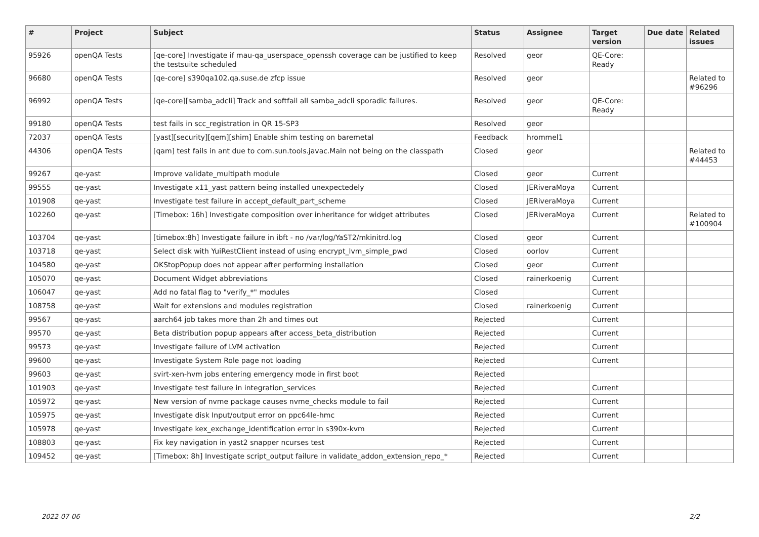| # | Project | Subject | Status | Assignee | Target version | Due date | Related issues |
| --- | --- | --- | --- | --- | --- | --- | --- |
| 95926 | openQA Tests | [qe-core] Investigate if mau-qa_userspace_openssh coverage can be justified to keep the testsuite scheduled | Resolved | geor | QE-Core: Ready | | |
| 96680 | openQA Tests | [qe-core] s390qa102.qa.suse.de zfcp issue | Resolved | geor | | | Related to #96296 |
| 96992 | openQA Tests | [qe-core][samba_adcli] Track and softfail all samba_adcli sporadic failures. | Resolved | geor | QE-Core: Ready | | |
| 99180 | openQA Tests | test fails in scc_registration in QR 15-SP3 | Resolved | geor | | | |
| 72037 | openQA Tests | [yast][security][qem][shim] Enable shim testing on baremetal | Feedback | hrommel1 | | | |
| 44306 | openQA Tests | [qam] test fails in ant due to com.sun.tools.javac.Main not being on the classpath | Closed | geor | | | Related to #44453 |
| 99267 | qe-yast | Improve validate_multipath module | Closed | geor | Current | | |
| 99555 | qe-yast | Investigate x11_yast pattern being installed unexpectedely | Closed | JERiveraMoya | Current | | |
| 101908 | qe-yast | Investigate test failure in accept_default_part_scheme | Closed | JERiveraMoya | Current | | |
| 102260 | qe-yast | [Timebox: 16h] Investigate composition over inheritance for widget attributes | Closed | JERiveraMoya | Current | | Related to #100904 |
| 103704 | qe-yast | [timebox:8h] Investigate failure in ibft - no /var/log/YaST2/mkinitrd.log | Closed | geor | Current | | |
| 103718 | qe-yast | Select disk with YuiRestClient instead of using encrypt_lvm_simple_pwd | Closed | oorlov | Current | | |
| 104580 | qe-yast | OKStopPopup does not appear after performing installation | Closed | geor | Current | | |
| 105070 | qe-yast | Document Widget abbreviations | Closed | rainerkoenig | Current | | |
| 106047 | qe-yast | Add no fatal flag to "verify_*" modules | Closed | | Current | | |
| 108758 | qe-yast | Wait for extensions and modules registration | Closed | rainerkoenig | Current | | |
| 99567 | qe-yast | aarch64 job takes more than 2h and times out | Rejected | | Current | | |
| 99570 | qe-yast | Beta distribution popup appears after access_beta_distribution | Rejected | | Current | | |
| 99573 | qe-yast | Investigate failure of LVM activation | Rejected | | Current | | |
| 99600 | qe-yast | Investigate System Role page not loading | Rejected | | Current | | |
| 99603 | qe-yast | svirt-xen-hvm jobs entering emergency mode in first boot | Rejected | | | | |
| 101903 | qe-yast | Investigate test failure in integration_services | Rejected | | Current | | |
| 105972 | qe-yast | New version of nvme package causes nvme_checks module to fail | Rejected | | Current | | |
| 105975 | qe-yast | Investigate disk Input/output error on ppc64le-hmc | Rejected | | Current | | |
| 105978 | qe-yast | Investigate kex_exchange_identification error in s390x-kvm | Rejected | | Current | | |
| 108803 | qe-yast | Fix key navigation in yast2 snapper ncurses test | Rejected | | Current | | |
| 109452 | qe-yast | [Timebox: 8h] Investigate script_output failure in validate_addon_extension_repo_* | Rejected | | Current | | |
2022-07-06 2/2